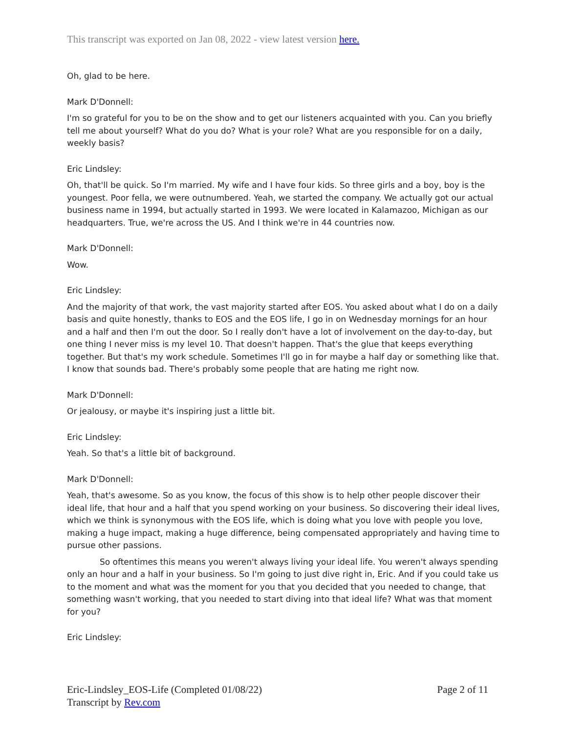This transcript was exported on Jan 08, 2022 - view latest version here.
Oh, glad to be here.
Mark D'Donnell:
I'm so grateful for you to be on the show and to get our listeners acquainted with you. Can you briefly tell me about yourself? What do you do? What is your role? What are you responsible for on a daily, weekly basis?
Eric Lindsley:
Oh, that'll be quick. So I'm married. My wife and I have four kids. So three girls and a boy, boy is the youngest. Poor fella, we were outnumbered. Yeah, we started the company. We actually got our actual business name in 1994, but actually started in 1993. We were located in Kalamazoo, Michigan as our headquarters. True, we're across the US. And I think we're in 44 countries now.
Mark D'Donnell:
Wow.
Eric Lindsley:
And the majority of that work, the vast majority started after EOS. You asked about what I do on a daily basis and quite honestly, thanks to EOS and the EOS life, I go in on Wednesday mornings for an hour and a half and then I'm out the door. So I really don't have a lot of involvement on the day-to-day, but one thing I never miss is my level 10. That doesn't happen. That's the glue that keeps everything together. But that's my work schedule. Sometimes I'll go in for maybe a half day or something like that. I know that sounds bad. There's probably some people that are hating me right now.
Mark D'Donnell:
Or jealousy, or maybe it's inspiring just a little bit.
Eric Lindsley:
Yeah. So that's a little bit of background.
Mark D'Donnell:
Yeah, that's awesome. So as you know, the focus of this show is to help other people discover their ideal life, that hour and a half that you spend working on your business. So discovering their ideal lives, which we think is synonymous with the EOS life, which is doing what you love with people you love, making a huge impact, making a huge difference, being compensated appropriately and having time to pursue other passions.
So oftentimes this means you weren't always living your ideal life. You weren't always spending only an hour and a half in your business. So I'm going to just dive right in, Eric. And if you could take us to the moment and what was the moment for you that you decided that you needed to change, that something wasn't working, that you needed to start diving into that ideal life? What was that moment for you?
Eric Lindsley:
Eric-Lindsley_EOS-Life (Completed 01/08/22)
Transcript by Rev.com
Page 2 of 11